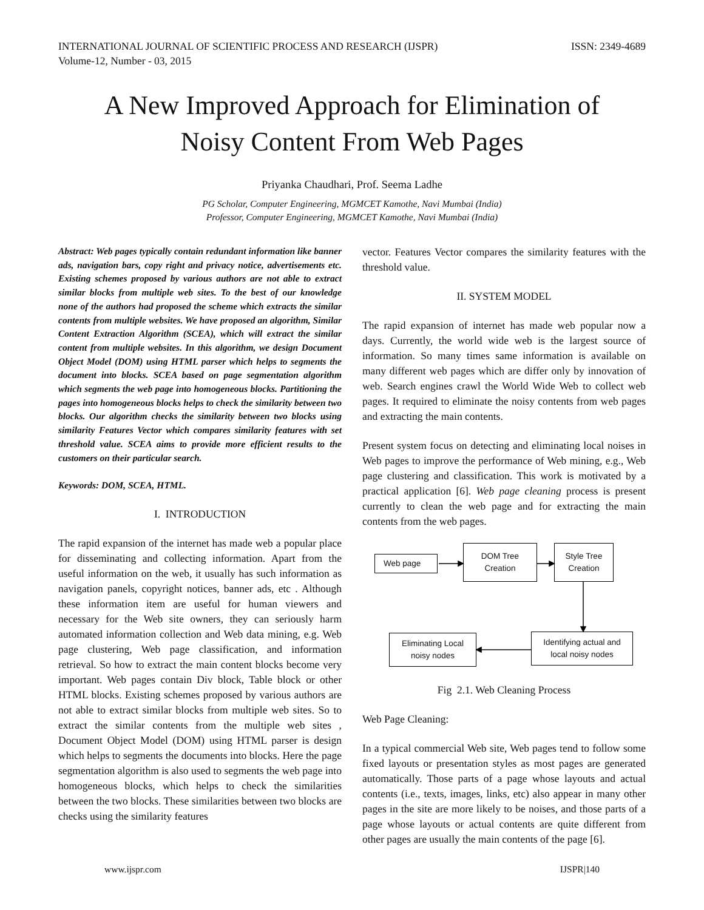INTERNATIONAL JOURNAL OF SCIENTIFIC PROCESS AND RESEARCH (IJSPR) ISSN: 2349-4689
Volume-12, Number - 03, 2015
A New Improved Approach for Elimination of
Noisy Content From Web Pages
Priyanka Chaudhari, Prof. Seema Ladhe
PG Scholar, Computer Engineering, MGMCET Kamothe, Navi Mumbai (India)
Professor, Computer Engineering, MGMCET Kamothe, Navi Mumbai (India)
Abstract: Web pages typically contain redundant information like banner ads, navigation bars, copy right and privacy notice, advertisements etc. Existing schemes proposed by various authors are not able to extract similar blocks from multiple web sites. To the best of our knowledge none of the authors had proposed the scheme which extracts the similar contents from multiple websites. We have proposed an algorithm, Similar Content Extraction Algorithm (SCEA), which will extract the similar content from multiple websites. In this algorithm, we design Document Object Model (DOM) using HTML parser which helps to segments the document into blocks. SCEA based on page segmentation algorithm which segments the web page into homogeneous blocks. Partitioning the pages into homogeneous blocks helps to check the similarity between two blocks. Our algorithm checks the similarity between two blocks using similarity Features Vector which compares similarity features with set threshold value. SCEA aims to provide more efficient results to the customers on their particular search.
Keywords: DOM, SCEA, HTML.
I. INTRODUCTION
The rapid expansion of the internet has made web a popular place for disseminating and collecting information. Apart from the useful information on the web, it usually has such information as navigation panels, copyright notices, banner ads, etc . Although these information item are useful for human viewers and necessary for the Web site owners, they can seriously harm automated information collection and Web data mining, e.g. Web page clustering, Web page classification, and information retrieval. So how to extract the main content blocks become very important. Web pages contain Div block, Table block or other HTML blocks. Existing schemes proposed by various authors are not able to extract similar blocks from multiple web sites. So to extract the similar contents from the multiple web sites , Document Object Model (DOM) using HTML parser is design which helps to segments the documents into blocks. Here the page segmentation algorithm is also used to segments the web page into homogeneous blocks, which helps to check the similarities between the two blocks. These similarities between two blocks are checks using the similarity features
vector. Features Vector compares the similarity features with the threshold value.
II. SYSTEM MODEL
The rapid expansion of internet has made web popular now a days. Currently, the world wide web is the largest source of information. So many times same information is available on many different web pages which are differ only by innovation of web. Search engines crawl the World Wide Web to collect web pages. It required to eliminate the noisy contents from web pages and extracting the main contents.
Present system focus on detecting and eliminating local noises in Web pages to improve the performance of Web mining, e.g., Web page clustering and classification. This work is motivated by a practical application [6]. Web page cleaning process is present currently to clean the web page and for extracting the main contents from the web pages.
Web page
DOM Tree
Creation
Style Tree
Creation
Identifying actual and
local noisy nodes
Eliminating Local
noisy nodes
Fig 2.1. Web Cleaning Process
Web Page Cleaning:
In a typical commercial Web site, Web pages tend to follow some fixed layouts or presentation styles as most pages are generated automatically. Those parts of a page whose layouts and actual contents (i.e., texts, images, links, etc) also appear in many other pages in the site are more likely to be noises, and those parts of a page whose layouts or actual contents are quite different from other pages are usually the main contents of the page [6].
www.ijspr.com IJSPR|140